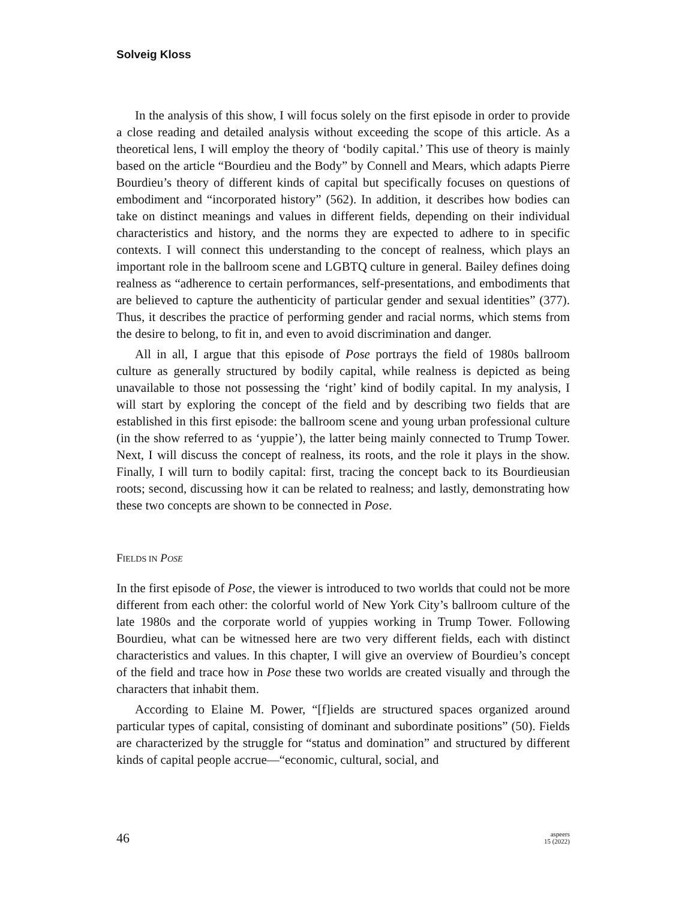Solveig Kloss
In the analysis of this show, I will focus solely on the first episode in order to provide a close reading and detailed analysis without exceeding the scope of this article. As a theoretical lens, I will employ the theory of ‘bodily capital.’ This use of theory is mainly based on the article “Bourdieu and the Body” by Connell and Mears, which adapts Pierre Bourdieu’s theory of different kinds of capital but specifically focuses on questions of embodiment and “incorporated history” (562). In addition, it describes how bodies can take on distinct meanings and values in different fields, depending on their individual characteristics and history, and the norms they are expected to adhere to in specific contexts. I will connect this understanding to the concept of realness, which plays an important role in the ballroom scene and LGBTQ culture in general. Bailey defines doing realness as “adherence to certain performances, self-presentations, and embodiments that are believed to capture the authenticity of particular gender and sexual identities” (377). Thus, it describes the practice of performing gender and racial norms, which stems from the desire to belong, to fit in, and even to avoid discrimination and danger.
All in all, I argue that this episode of Pose portrays the field of 1980s ballroom culture as generally structured by bodily capital, while realness is depicted as being unavailable to those not possessing the ‘right’ kind of bodily capital. In my analysis, I will start by exploring the concept of the field and by describing two fields that are established in this first episode: the ballroom scene and young urban professional culture (in the show referred to as ‘yuppie’), the latter being mainly connected to Trump Tower. Next, I will discuss the concept of realness, its roots, and the role it plays in the show. Finally, I will turn to bodily capital: first, tracing the concept back to its Bourdieusian roots; second, discussing how it can be related to realness; and lastly, demonstrating how these two concepts are shown to be connected in Pose.
FIELDS IN POSE
In the first episode of Pose, the viewer is introduced to two worlds that could not be more different from each other: the colorful world of New York City’s ballroom culture of the late 1980s and the corporate world of yuppies working in Trump Tower. Following Bourdieu, what can be witnessed here are two very different fields, each with distinct characteristics and values. In this chapter, I will give an overview of Bourdieu’s concept of the field and trace how in Pose these two worlds are created visually and through the characters that inhabit them.
According to Elaine M. Power, “[f]ields are structured spaces organized around particular types of capital, consisting of dominant and subordinate positions” (50). Fields are characterized by the struggle for “status and domination” and structured by different kinds of capital people accrue—“economic, cultural, social, and
46 aspeers
15 (2022)